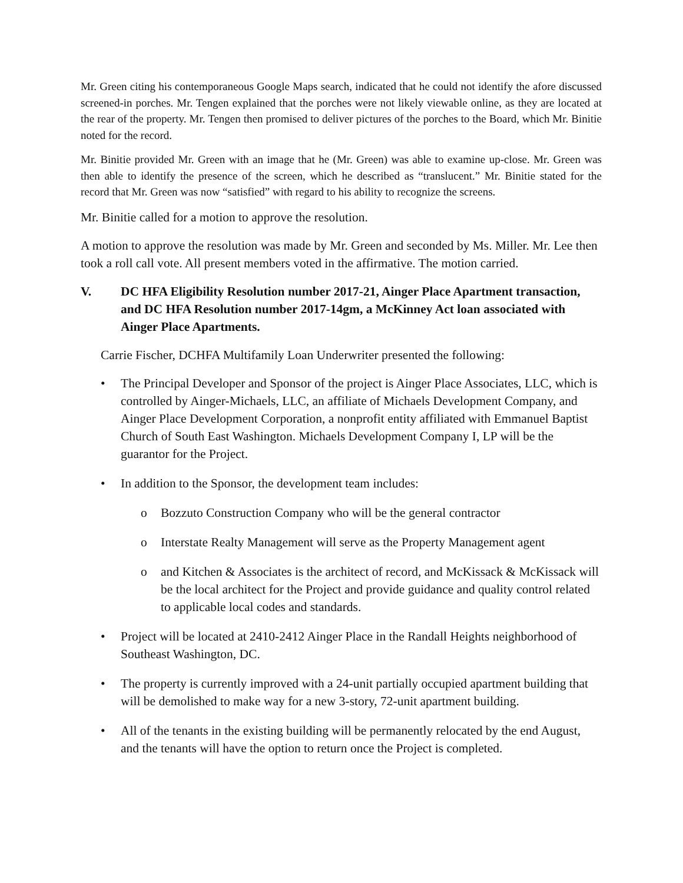Mr. Green citing his contemporaneous Google Maps search, indicated that he could not identify the afore discussed screened-in porches. Mr. Tengen explained that the porches were not likely viewable online, as they are located at the rear of the property. Mr. Tengen then promised to deliver pictures of the porches to the Board, which Mr. Binitie noted for the record.
Mr. Binitie provided Mr. Green with an image that he (Mr. Green) was able to examine up-close. Mr. Green was then able to identify the presence of the screen, which he described as “translucent.” Mr. Binitie stated for the record that Mr. Green was now “satisfied” with regard to his ability to recognize the screens.
Mr. Binitie called for a motion to approve the resolution.
A motion to approve the resolution was made by Mr. Green and seconded by Ms. Miller. Mr. Lee then took a roll call vote. All present members voted in the affirmative. The motion carried.
V. DC HFA Eligibility Resolution number 2017-21, Ainger Place Apartment transaction, and DC HFA Resolution number 2017-14gm, a McKinney Act loan associated with Ainger Place Apartments.
Carrie Fischer, DCHFA Multifamily Loan Underwriter presented the following:
• The Principal Developer and Sponsor of the project is Ainger Place Associates, LLC, which is controlled by Ainger-Michaels, LLC, an affiliate of Michaels Development Company, and Ainger Place Development Corporation, a nonprofit entity affiliated with Emmanuel Baptist Church of South East Washington. Michaels Development Company I, LP will be the guarantor for the Project.
• In addition to the Sponsor, the development team includes:
o Bozzuto Construction Company who will be the general contractor
o Interstate Realty Management will serve as the Property Management agent
o and Kitchen & Associates is the architect of record, and McKissack & McKissack will be the local architect for the Project and provide guidance and quality control related to applicable local codes and standards.
• Project will be located at 2410-2412 Ainger Place in the Randall Heights neighborhood of Southeast Washington, DC.
• The property is currently improved with a 24-unit partially occupied apartment building that will be demolished to make way for a new 3-story, 72-unit apartment building.
• All of the tenants in the existing building will be permanently relocated by the end August, and the tenants will have the option to return once the Project is completed.